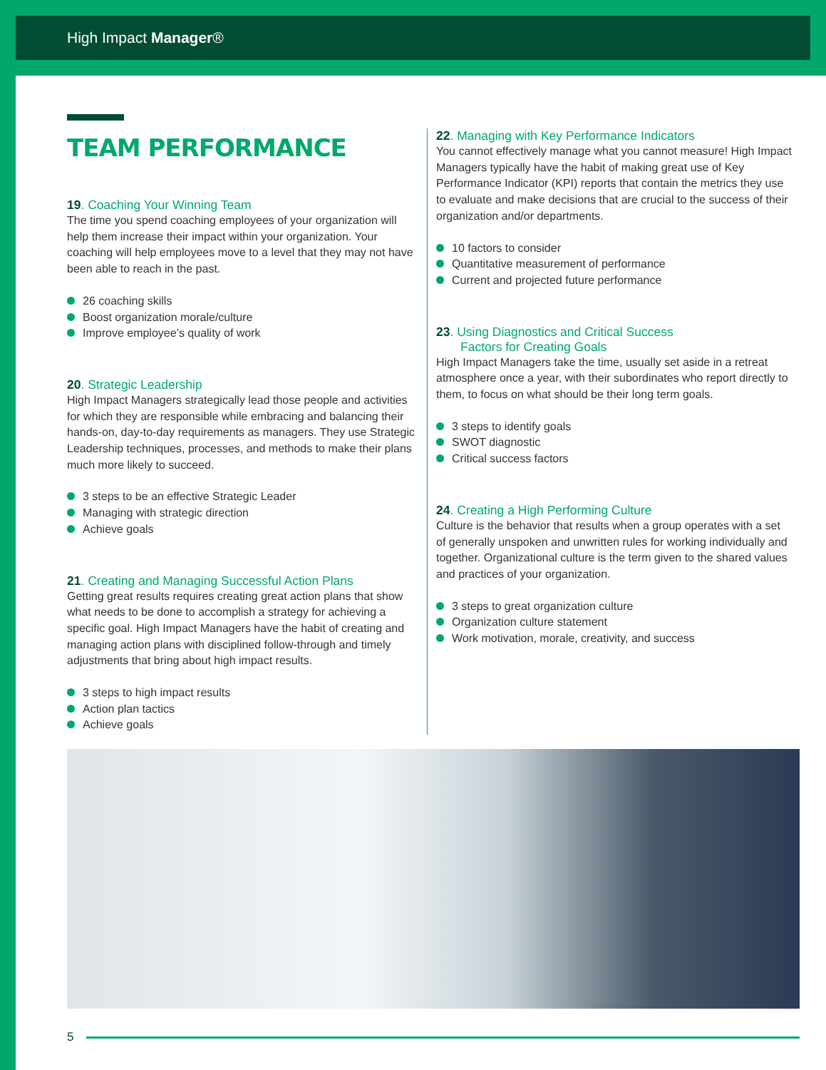High Impact Manager®
TEAM PERFORMANCE
19. Coaching Your Winning Team
The time you spend coaching employees of your organization will help them increase their impact within your organization. Your coaching will help employees move to a level that they may not have been able to reach in the past.
26 coaching skills
Boost organization morale/culture
Improve employee’s quality of work
20. Strategic Leadership
High Impact Managers strategically lead those people and activities for which they are responsible while embracing and balancing their hands-on, day-to-day requirements as managers. They use Strategic Leadership techniques, processes, and methods to make their plans much more likely to succeed.
3 steps to be an effective Strategic Leader
Managing with strategic direction
Achieve goals
21. Creating and Managing Successful Action Plans
Getting great results requires creating great action plans that show what needs to be done to accomplish a strategy for achieving a specific goal. High Impact Managers have the habit of creating and managing action plans with disciplined follow-through and timely adjustments that bring about high impact results.
3 steps to high impact results
Action plan tactics
Achieve goals
22. Managing with Key Performance Indicators
You cannot effectively manage what you cannot measure! High Impact Managers typically have the habit of making great use of Key Performance Indicator (KPI) reports that contain the metrics they use to evaluate and make decisions that are crucial to the success of their organization and/or departments.
10 factors to consider
Quantitative measurement of performance
Current and projected future performance
23. Using Diagnostics and Critical Success
Factors for Creating Goals
High Impact Managers take the time, usually set aside in a retreat atmosphere once a year, with their subordinates who report directly to them, to focus on what should be their long term goals.
3 steps to identify goals
SWOT diagnostic
Critical success factors
24. Creating a High Performing Culture
Culture is the behavior that results when a group operates with a set of generally unspoken and unwritten rules for working individually and together. Organizational culture is the term given to the shared values and practices of your organization.
3 steps to great organization culture
Organization culture statement
Work motivation, morale, creativity, and success
5